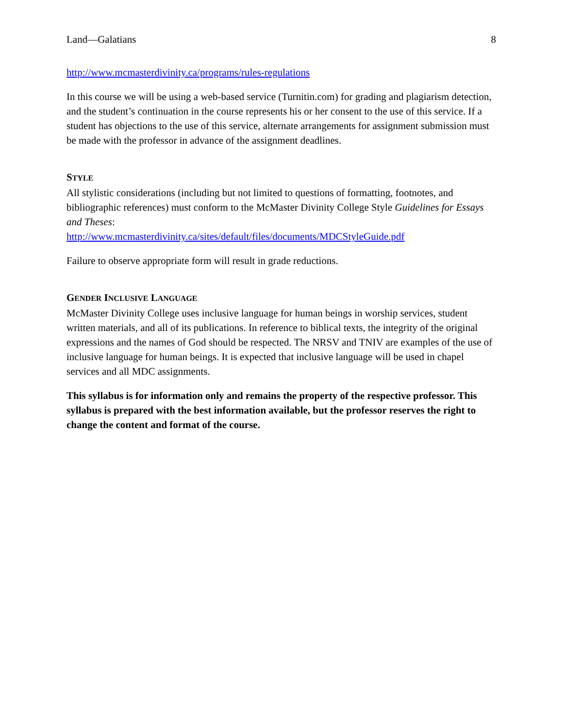Land—Galatians 8
http://www.mcmasterdivinity.ca/programs/rules-regulations
In this course we will be using a web-based service (Turnitin.com) for grading and plagiarism detection, and the student’s continuation in the course represents his or her consent to the use of this service. If a student has objections to the use of this service, alternate arrangements for assignment submission must be made with the professor in advance of the assignment deadlines.
STYLE
All stylistic considerations (including but not limited to questions of formatting, footnotes, and bibliographic references) must conform to the McMaster Divinity College Style Guidelines for Essays and Theses:
http://www.mcmasterdivinity.ca/sites/default/files/documents/MDCStyleGuide.pdf
Failure to observe appropriate form will result in grade reductions.
GENDER INCLUSIVE LANGUAGE
McMaster Divinity College uses inclusive language for human beings in worship services, student written materials, and all of its publications. In reference to biblical texts, the integrity of the original expressions and the names of God should be respected. The NRSV and TNIV are examples of the use of inclusive language for human beings. It is expected that inclusive language will be used in chapel services and all MDC assignments.
This syllabus is for information only and remains the property of the respective professor. This syllabus is prepared with the best information available, but the professor reserves the right to change the content and format of the course.